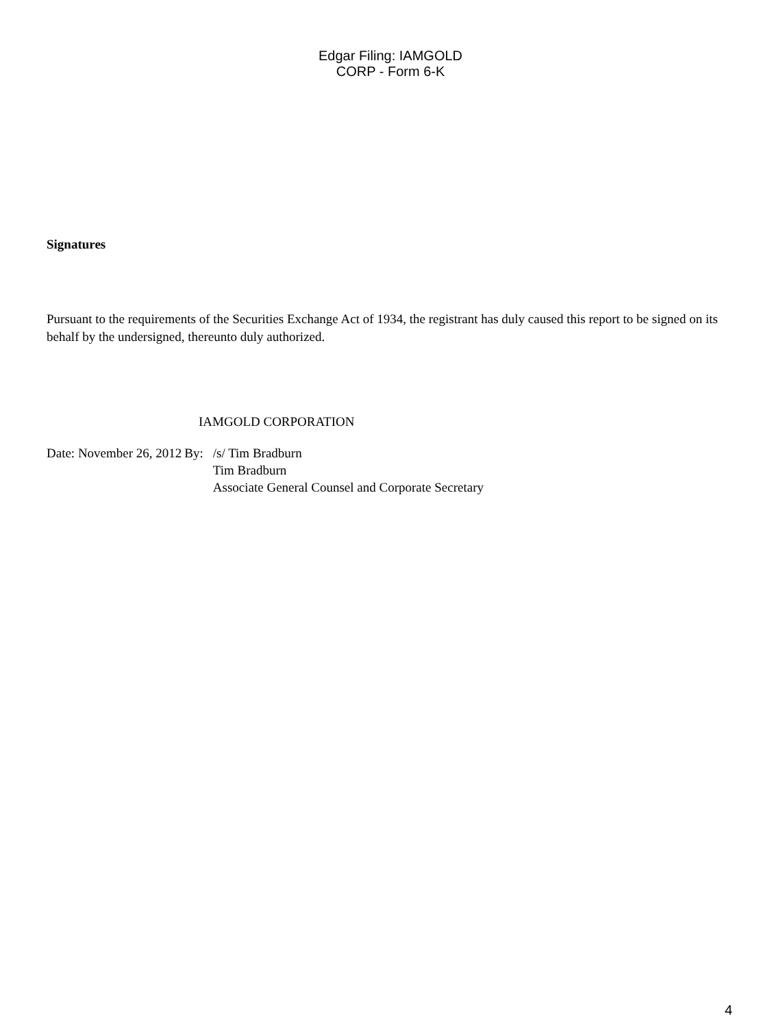Edgar Filing: IAMGOLD CORP - Form 6-K
Signatures
Pursuant to the requirements of the Securities Exchange Act of 1934, the registrant has duly caused this report to be signed on its behalf by the undersigned, thereunto duly authorized.
IAMGOLD CORPORATION
| Date: November 26, 2012 | By: | /s/ Tim Bradburn |
| | | Tim Bradburn |
| | | Associate General Counsel and Corporate Secretary |
4